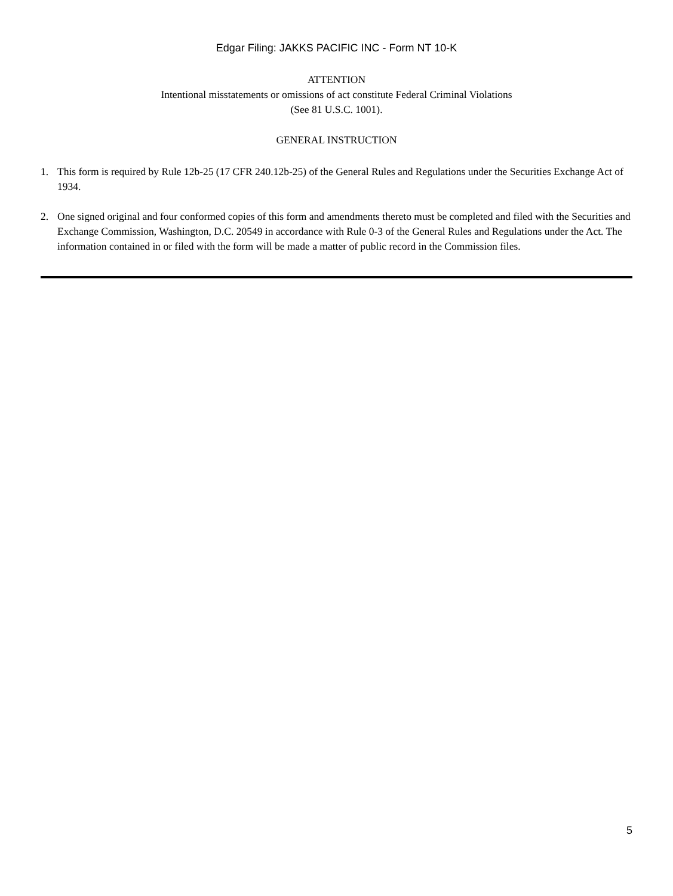Edgar Filing: JAKKS PACIFIC INC - Form NT 10-K
ATTENTION
Intentional misstatements or omissions of act constitute Federal Criminal Violations
(See 81 U.S.C. 1001).
GENERAL INSTRUCTION
1. This form is required by Rule 12b-25 (17 CFR 240.12b-25) of the General Rules and Regulations under the Securities Exchange Act of 1934.
2. One signed original and four conformed copies of this form and amendments thereto must be completed and filed with the Securities and Exchange Commission, Washington, D.C. 20549 in accordance with Rule 0-3 of the General Rules and Regulations under the Act. The information contained in or filed with the form will be made a matter of public record in the Commission files.
5